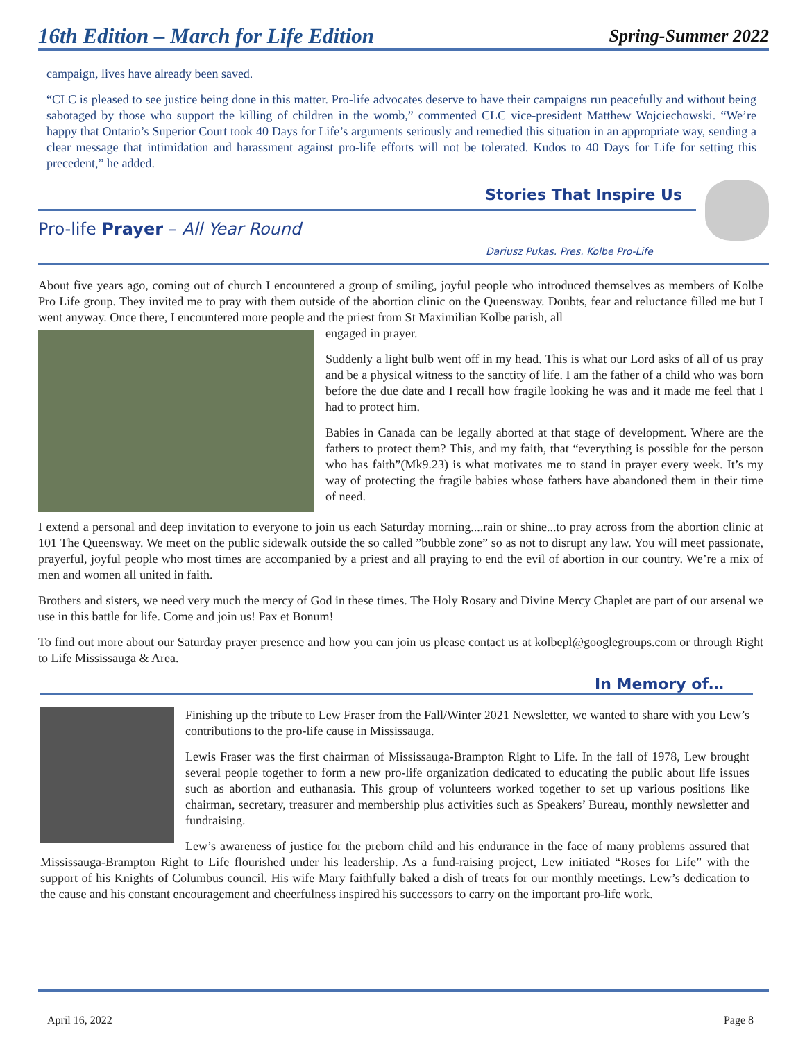16th Edition – March for Life Edition Spring-Summer 2022
campaign, lives have already been saved.
“CLC is pleased to see justice being done in this matter. Pro-life advocates deserve to have their campaigns run peacefully and without being sabotaged by those who support the killing of children in the womb,” commented CLC vice-president Matthew Wojciechowski. “We’re happy that Ontario’s Superior Court took 40 Days for Life’s arguments seriously and remedied this situation in an appropriate way, sending a clear message that intimidation and harassment against pro-life efforts will not be tolerated. Kudos to 40 Days for Life for setting this precedent,” he added.
Stories That Inspire Us
Pro-life Prayer – All Year Round
Dariusz Pukas. Pres. Kolbe Pro-Life
About five years ago, coming out of church I encountered a group of smiling, joyful people who introduced themselves as members of Kolbe Pro Life group. They invited me to pray with them outside of the abortion clinic on the Queensway. Doubts, fear and reluctance filled me but I went anyway. Once there, I encountered more people and the priest from St Maximilian Kolbe parish, all
engaged in prayer.
Suddenly a light bulb went off in my head. This is what our Lord asks of all of us pray and be a physical witness to the sanctity of life. I am the father of a child who was born before the due date and I recall how fragile looking he was and it made me feel that I had to protect him.
Babies in Canada can be legally aborted at that stage of development. Where are the fathers to protect them? This, and my faith, that “everything is possible for the person who has faith”(Mk9.23) is what motivates me to stand in prayer every week. It’s my way of protecting the fragile babies whose fathers have abandoned them in their time of need.
I extend a personal and deep invitation to everyone to join us each Saturday morning....rain or shine...to pray across from the abortion clinic at 101 The Queensway. We meet on the public sidewalk outside the so called ”bubble zone” so as not to disrupt any law. You will meet passionate, prayerful, joyful people who most times are accompanied by a priest and all praying to end the evil of abortion in our country. We’re a mix of men and women all united in faith.
Brothers and sisters, we need very much the mercy of God in these times. The Holy Rosary and Divine Mercy Chaplet are part of our arsenal we use in this battle for life. Come and join us! Pax et Bonum!
To find out more about our Saturday prayer presence and how you can join us please contact us at kolbepl@googlegroups.com or through Right to Life Mississauga & Area.
In Memory of…
Finishing up the tribute to Lew Fraser from the Fall/Winter 2021 Newsletter, we wanted to share with you Lew’s contributions to the pro-life cause in Mississauga.
Lewis Fraser was the first chairman of Mississauga-Brampton Right to Life. In the fall of 1978, Lew brought several people together to form a new pro-life organization dedicated to educating the public about life issues such as abortion and euthanasia. This group of volunteers worked together to set up various positions like chairman, secretary, treasurer and membership plus activities such as Speakers’ Bureau, monthly newsletter and fundraising.
Lew’s awareness of justice for the preborn child and his endurance in the face of many problems assured that Mississauga-Brampton Right to Life flourished under his leadership. As a fund-raising project, Lew initiated “Roses for Life” with the support of his Knights of Columbus council. His wife Mary faithfully baked a dish of treats for our monthly meetings. Lew’s dedication to the cause and his constant encouragement and cheerfulness inspired his successors to carry on the important pro-life work.
April 16, 2022 Page 8